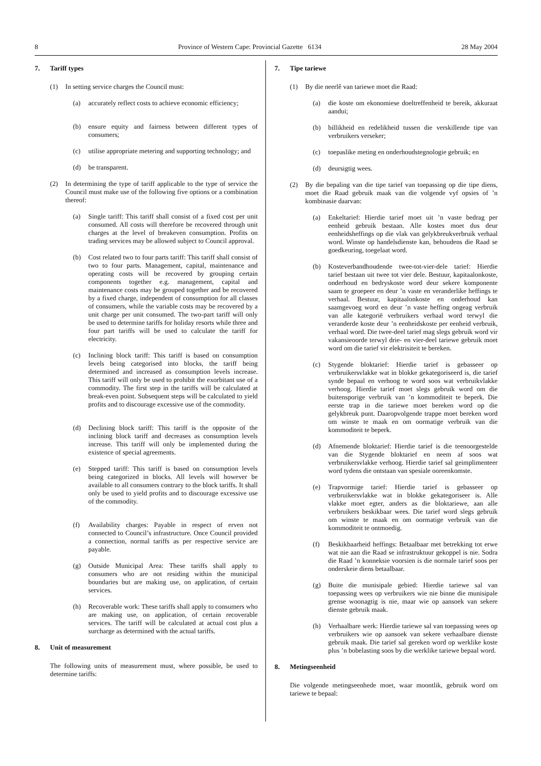8 Province of Western Cape: Provincial Gazette 6134 28 May 2004
7. Tariff types
(1) In setting service charges the Council must:
(a) accurately reflect costs to achieve economic efficiency;
(b) ensure equity and fairness between different types of consumers;
(c) utilise appropriate metering and supporting technology; and
(d) be transparent.
(2) In determining the type of tariff applicable to the type of service the Council must make use of the following five options or a combination thereof:
(a) Single tariff: This tariff shall consist of a fixed cost per unit consumed. All costs will therefore be recovered through unit charges at the level of breakeven consumption. Profits on trading services may be allowed subject to Council approval.
(b) Cost related two to four parts tariff: This tariff shall consist of two to four parts. Management, capital, maintenance and operating costs will be recovered by grouping certain components together e.g. management, capital and maintenance costs may be grouped together and be recovered by a fixed charge, independent of consumption for all classes of consumers, while the variable costs may be recovered by a unit charge per unit consumed. The two-part tariff will only be used to determine tariffs for holiday resorts while three and four part tariffs will be used to calculate the tariff for electricity.
(c) Inclining block tariff: This tariff is based on consumption levels being categorised into blocks, the tariff being determined and increased as consumption levels increase. This tariff will only be used to prohibit the exorbitant use of a commodity. The first step in the tariffs will be calculated at break-even point. Subsequent steps will be calculated to yield profits and to discourage excessive use of the commodity.
(d) Declining block tariff: This tariff is the opposite of the inclining block tariff and decreases as consumption levels increase. This tariff will only be implemented during the existence of special agreements.
(e) Stepped tariff: This tariff is based on consumption levels being categorized in blocks. All levels will however be available to all consumers contrary to the block tariffs. It shall only be used to yield profits and to discourage excessive use of the commodity.
(f) Availability charges: Payable in respect of erven not connected to Council’s infrastructure. Once Council provided a connection, normal tariffs as per respective service are payable.
(g) Outside Municipal Area: These tariffs shall apply to consumers who are not residing within the municipal boundaries but are making use, on application, of certain services.
(h) Recoverable work: These tariffs shall apply to consumers who are making use, on application, of certain recoverable services. The tariff will be calculated at actual cost plus a surcharge as determined with the actual tariffs.
8. Unit of measurement
The following units of measurement must, where possible, be used to determine tariffs:
7. Tipe tariewe
(1) By die neerlê van tariewe moet die Raad:
(a) die koste om ekonomiese doeltreffenheid te bereik, akkuraat aandui;
(b) billikheid en redelikheid tussen die verskillende tipe van verbruikers verseker;
(c) toepaslike meting en onderhoudstegnologie gebruik; en
(d) deursigtig wees.
(2) By die bepaling van die tipe tarief van toepassing op die tipe diens, moet die Raad gebruik maak van die volgende vyf opsies of ’n kombinasie daarvan:
(a) Enkeltarief: Hierdie tarief moet uit ’n vaste bedrag per eenheid gebruik bestaan. Alle kostes moet dus deur eenheidsheffings op die vlak van gelykbreukverbruik verhaal word. Winste op handelsdienste kan, behoudens die Raad se goedkeuring, toegelaat word.
(b) Kosteverbandhoudende twee-tot-vier-dele tarief: Hierdie tarief bestaan uit twee tot vier dele. Bestuur, kapitaalonkoste, onderhoud en bedryskoste word deur sekere komponente saam te groepeer en deur ’n vaste en veranderlike heffings te verhaal. Bestuur, kapitaalonkoste en onderhoud kan saamgevoeg word en deur ’n vaste heffing ongeag verbruik van alle kategorië verbruikers verhaal word terwyl die veranderde koste deur ’n eenheidskoste per eenheid verbruik, verhaal word. Die twee-deel tarief mag slegs gebruik word vir vakansieoorde terwyl drie- en vier-deel tariewe gebruik moet word om die tarief vir elektrisiteit te bereken.
(c) Stygende bloktarief: Hierdie tarief is gebasseer op verbruikersvlakke wat in blokke gekategoriseerd is, die tarief synde bepaal en verhoog te word soos wat verbruikvlakke verhoog. Hierdie tarief moet slegs gebruik word om die buitensporige verbruik van ’n kommoditeit te beperk. Die eerste trap in die tariewe moet bereken word op die gelykbreuk punt. Daaropvolgende trappe moet bereken word om winste te maak en om oormatige verbruik van die kommoditeit te beperk.
(d) Afnemende bloktarief: Hierdie tarief is die teenoorgestelde van die Stygende bloktarief en neem af soos wat verbruikersvlakke verhoog. Hierdie tarief sal geimplimenteer word tydens die ontstaan van spesiale ooreenkomste.
(e) Trapvormige tarief: Hierdie tarief is gebasseer op verbruikersvlakke wat in blokke gekategoriseer is. Alle vlakke moet egter, anders as die bloktariewe, aan alle verbruikers beskikbaar wees. Die tarief word slegs gebruik om winste te maak en om oormatige verbruik van die kommoditeit te ontmoedig.
(f) Beskikbaarheid heffings: Betaalbaar met betrekking tot erwe wat nie aan die Raad se infrastruktuur gekoppel is nie. Sodra die Raad ’n konneksie voorsien is die normale tarief soos per onderskeie diens betaalbaar.
(g) Buite die munisipale gebied: Hierdie tariewe sal van toepassing wees op verbruikers wie nie binne die munisipale grense woonagtig is nie, maar wie op aansoek van sekere dienste gebruik maak.
(h) Verhaalbare werk: Hierdie tariewe sal van toepassing wees op verbruikers wie op aansoek van sekere verhaalbare dienste gebruik maak. Die tarief sal gereken word op werklike koste plus ’n bobelasting soos by die werklike tariewe bepaal word.
8. Metingseenheid
Die volgende metingseenhede moet, waar moontlik, gebruik word om tariewe te bepaal: